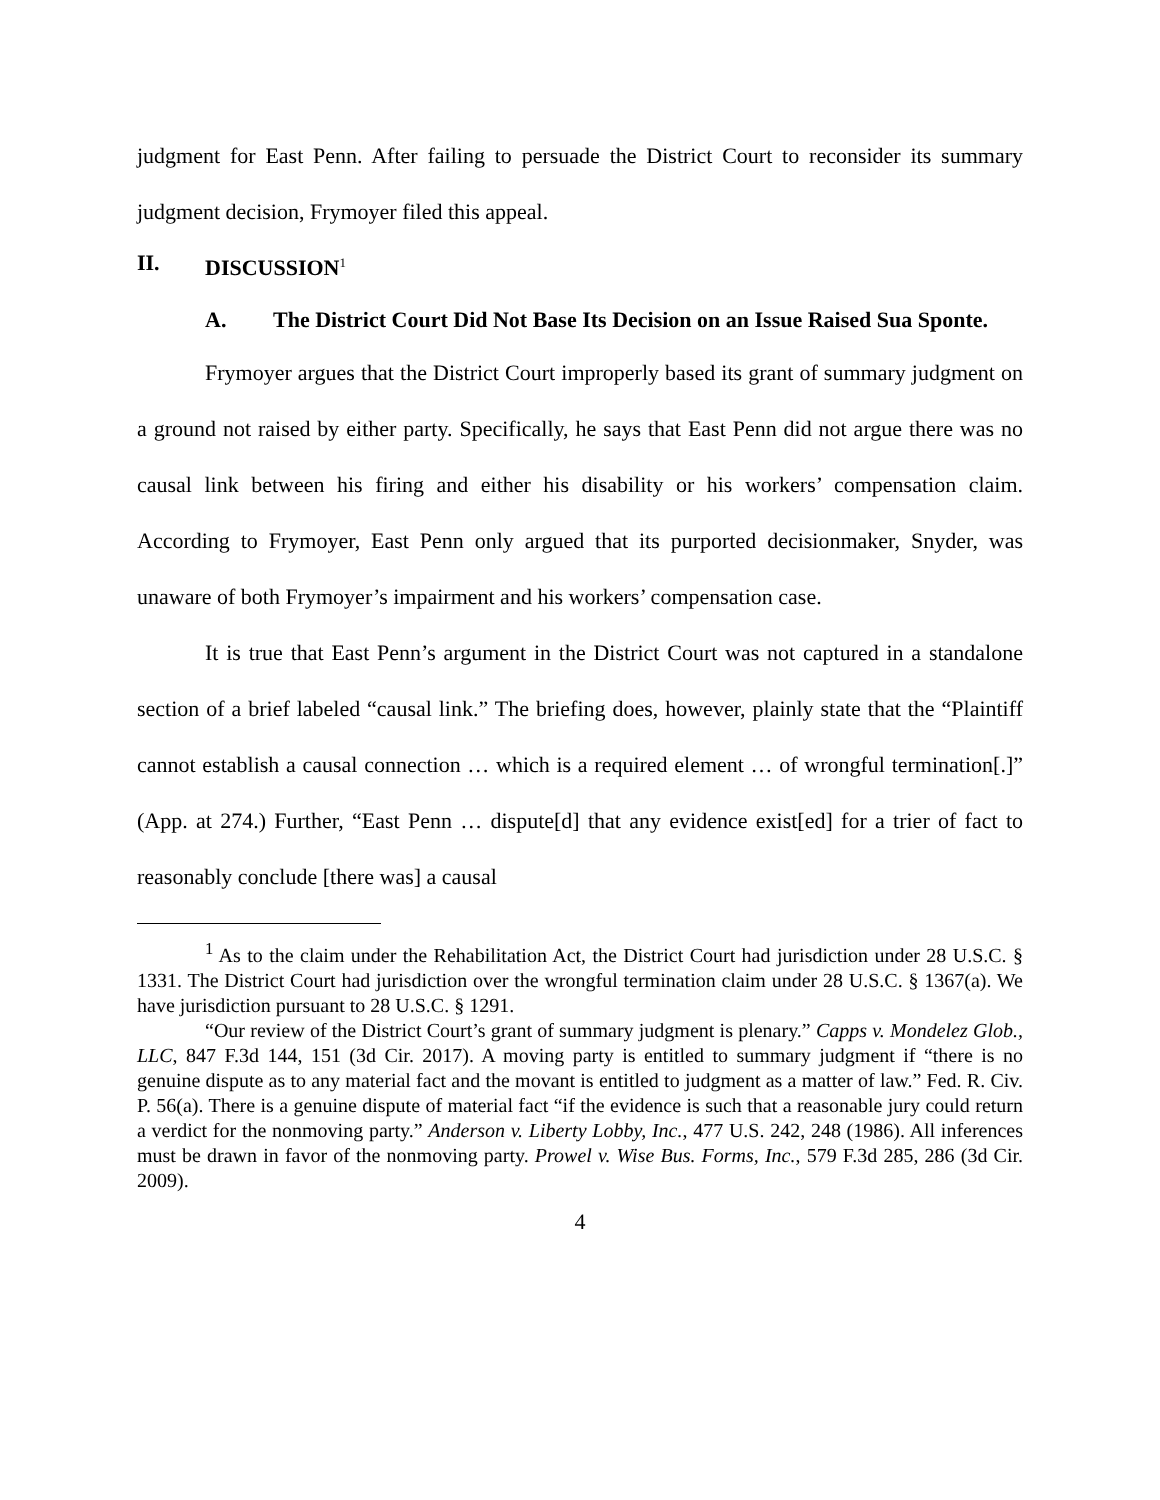judgment for East Penn. After failing to persuade the District Court to reconsider its summary judgment decision, Frymoyer filed this appeal.
II. DISCUSSION<sup>1</sup>
A. The District Court Did Not Base Its Decision on an Issue Raised Sua Sponte.
Frymoyer argues that the District Court improperly based its grant of summary judgment on a ground not raised by either party. Specifically, he says that East Penn did not argue there was no causal link between his firing and either his disability or his workers’ compensation claim. According to Frymoyer, East Penn only argued that its purported decisionmaker, Snyder, was unaware of both Frymoyer’s impairment and his workers’ compensation case.
It is true that East Penn’s argument in the District Court was not captured in a standalone section of a brief labeled “causal link.” The briefing does, however, plainly state that the “Plaintiff cannot establish a causal connection … which is a required element … of wrongful termination[.]” (App. at 274.) Further, “East Penn … dispute[d] that any evidence exist[ed] for a trier of fact to reasonably conclude [there was] a causal
<sup>1</sup> As to the claim under the Rehabilitation Act, the District Court had jurisdiction under 28 U.S.C. § 1331. The District Court had jurisdiction over the wrongful termination claim under 28 U.S.C. § 1367(a). We have jurisdiction pursuant to 28 U.S.C. § 1291.
“Our review of the District Court’s grant of summary judgment is plenary.” Capps v. Mondelez Glob., LLC, 847 F.3d 144, 151 (3d Cir. 2017). A moving party is entitled to summary judgment if “there is no genuine dispute as to any material fact and the movant is entitled to judgment as a matter of law.” Fed. R. Civ. P. 56(a). There is a genuine dispute of material fact “if the evidence is such that a reasonable jury could return a verdict for the nonmoving party.” Anderson v. Liberty Lobby, Inc., 477 U.S. 242, 248 (1986). All inferences must be drawn in favor of the nonmoving party. Prowel v. Wise Bus. Forms, Inc., 579 F.3d 285, 286 (3d Cir. 2009).
4